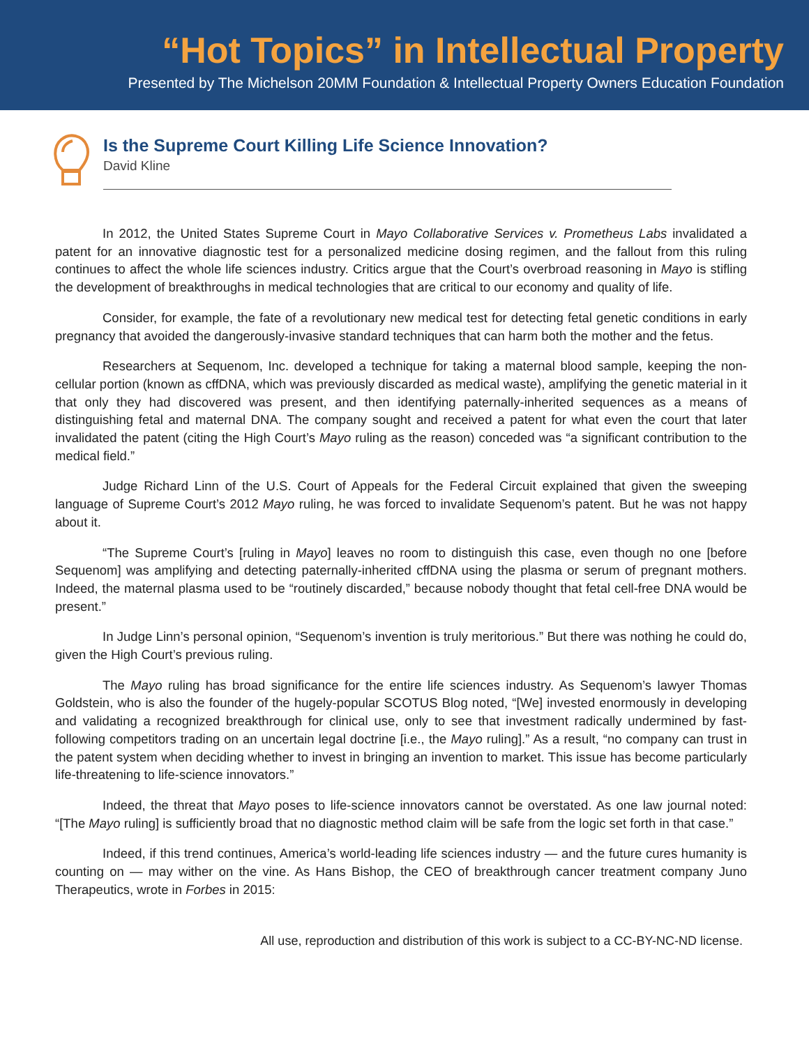“Hot Topics” in Intellectual Property
Presented by The Michelson 20MM Foundation & Intellectual Property Owners Education Foundation
Is the Supreme Court Killing Life Science Innovation?
David Kline
In 2012, the United States Supreme Court in Mayo Collaborative Services v. Prometheus Labs invalidated a patent for an innovative diagnostic test for a personalized medicine dosing regimen, and the fallout from this ruling continues to affect the whole life sciences industry. Critics argue that the Court’s overbroad reasoning in Mayo is stifling the development of breakthroughs in medical technologies that are critical to our economy and quality of life.
Consider, for example, the fate of a revolutionary new medical test for detecting fetal genetic conditions in early pregnancy that avoided the dangerously-invasive standard techniques that can harm both the mother and the fetus.
Researchers at Sequenom, Inc. developed a technique for taking a maternal blood sample, keeping the non-cellular portion (known as cffDNA, which was previously discarded as medical waste), amplifying the genetic material in it that only they had discovered was present, and then identifying paternally-inherited sequences as a means of distinguishing fetal and maternal DNA. The company sought and received a patent for what even the court that later invalidated the patent (citing the High Court’s Mayo ruling as the reason) conceded was “a significant contribution to the medical field.”
Judge Richard Linn of the U.S. Court of Appeals for the Federal Circuit explained that given the sweeping language of Supreme Court’s 2012 Mayo ruling, he was forced to invalidate Sequenom’s patent. But he was not happy about it.
“The Supreme Court’s [ruling in Mayo] leaves no room to distinguish this case, even though no one [before Sequenom] was amplifying and detecting paternally-inherited cffDNA using the plasma or serum of pregnant mothers. Indeed, the maternal plasma used to be “routinely discarded,” because nobody thought that fetal cell-free DNA would be present.”
In Judge Linn’s personal opinion, “Sequenom’s invention is truly meritorious.” But there was nothing he could do, given the High Court’s previous ruling.
The Mayo ruling has broad significance for the entire life sciences industry. As Sequenom’s lawyer Thomas Goldstein, who is also the founder of the hugely-popular SCOTUS Blog noted, “[We] invested enormously in developing and validating a recognized breakthrough for clinical use, only to see that investment radically undermined by fast-following competitors trading on an uncertain legal doctrine [i.e., the Mayo ruling].” As a result, “no company can trust in the patent system when deciding whether to invest in bringing an invention to market. This issue has become particularly life-threatening to life-science innovators.”
Indeed, the threat that Mayo poses to life-science innovators cannot be overstated. As one law journal noted: “[The Mayo ruling] is sufficiently broad that no diagnostic method claim will be safe from the logic set forth in that case.”
Indeed, if this trend continues, America’s world-leading life sciences industry — and the future cures humanity is counting on — may wither on the vine. As Hans Bishop, the CEO of breakthrough cancer treatment company Juno Therapeutics, wrote in Forbes in 2015:
All use, reproduction and distribution of this work is subject to a CC-BY-NC-ND license.